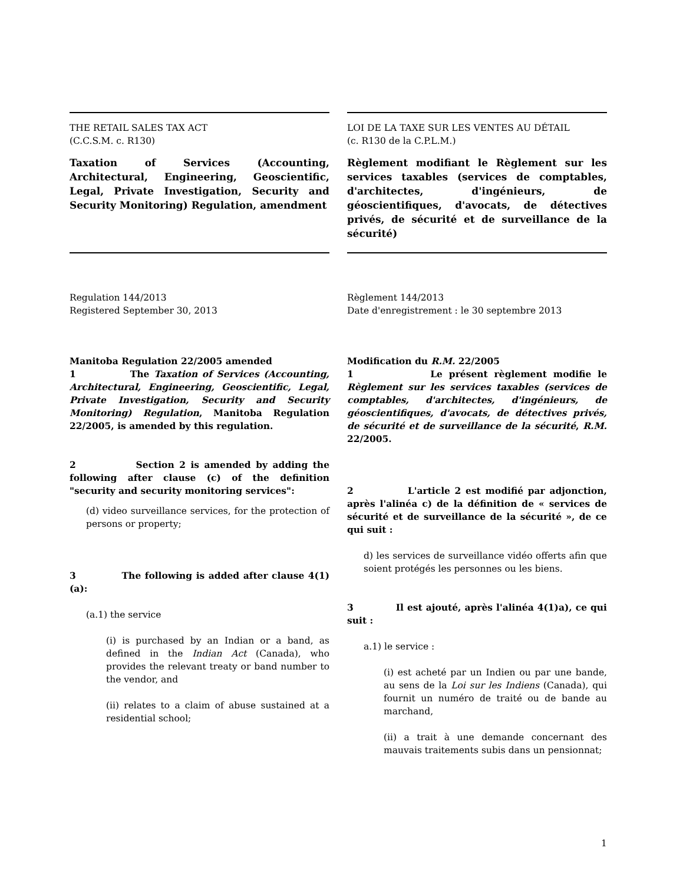THE RETAIL SALES TAX ACT
(C.C.S.M. c. R130)
Taxation of Services (Accounting, Architectural, Engineering, Geoscientific, Legal, Private Investigation, Security and Security Monitoring) Regulation, amendment
LOI DE LA TAXE SUR LES VENTES AU DÉTAIL
(c. R130 de la C.P.L.M.)
Règlement modifiant le Règlement sur les services taxables (services de comptables, d'architectes, d'ingénieurs, de géoscientifiques, d'avocats, de détectives privés, de sécurité et de surveillance de la sécurité)
Regulation 144/2013
Registered September 30, 2013
Règlement 144/2013
Date d'enregistrement : le 30 septembre 2013
Manitoba Regulation 22/2005 amended
1 The Taxation of Services (Accounting, Architectural, Engineering, Geoscientific, Legal, Private Investigation, Security and Security Monitoring) Regulation, Manitoba Regulation 22/2005, is amended by this regulation.
2 Section 2 is amended by adding the following after clause (c) of the definition "security and security monitoring services":
(d) video surveillance services, for the protection of persons or property;
3 The following is added after clause 4(1)(a):
(a.1) the service
(i) is purchased by an Indian or a band, as defined in the Indian Act (Canada), who provides the relevant treaty or band number to the vendor, and
(ii) relates to a claim of abuse sustained at a residential school;
Modification du R.M. 22/2005
1 Le présent règlement modifie le Règlement sur les services taxables (services de comptables, d'architectes, d'ingénieurs, de géoscientifiques, d'avocats, de détectives privés, de sécurité et de surveillance de la sécurité, R.M. 22/2005.
2 L'article 2 est modifié par adjonction, après l'alinéa c) de la définition de « services de sécurité et de surveillance de la sécurité », de ce qui suit :
d) les services de surveillance vidéo offerts afin que soient protégés les personnes ou les biens.
3 Il est ajouté, après l'alinéa 4(1)a), ce qui suit :
a.1) le service :
(i) est acheté par un Indien ou par une bande, au sens de la Loi sur les Indiens (Canada), qui fournit un numéro de traité ou de bande au marchand,
(ii) a trait à une demande concernant des mauvais traitements subis dans un pensionnat;
1